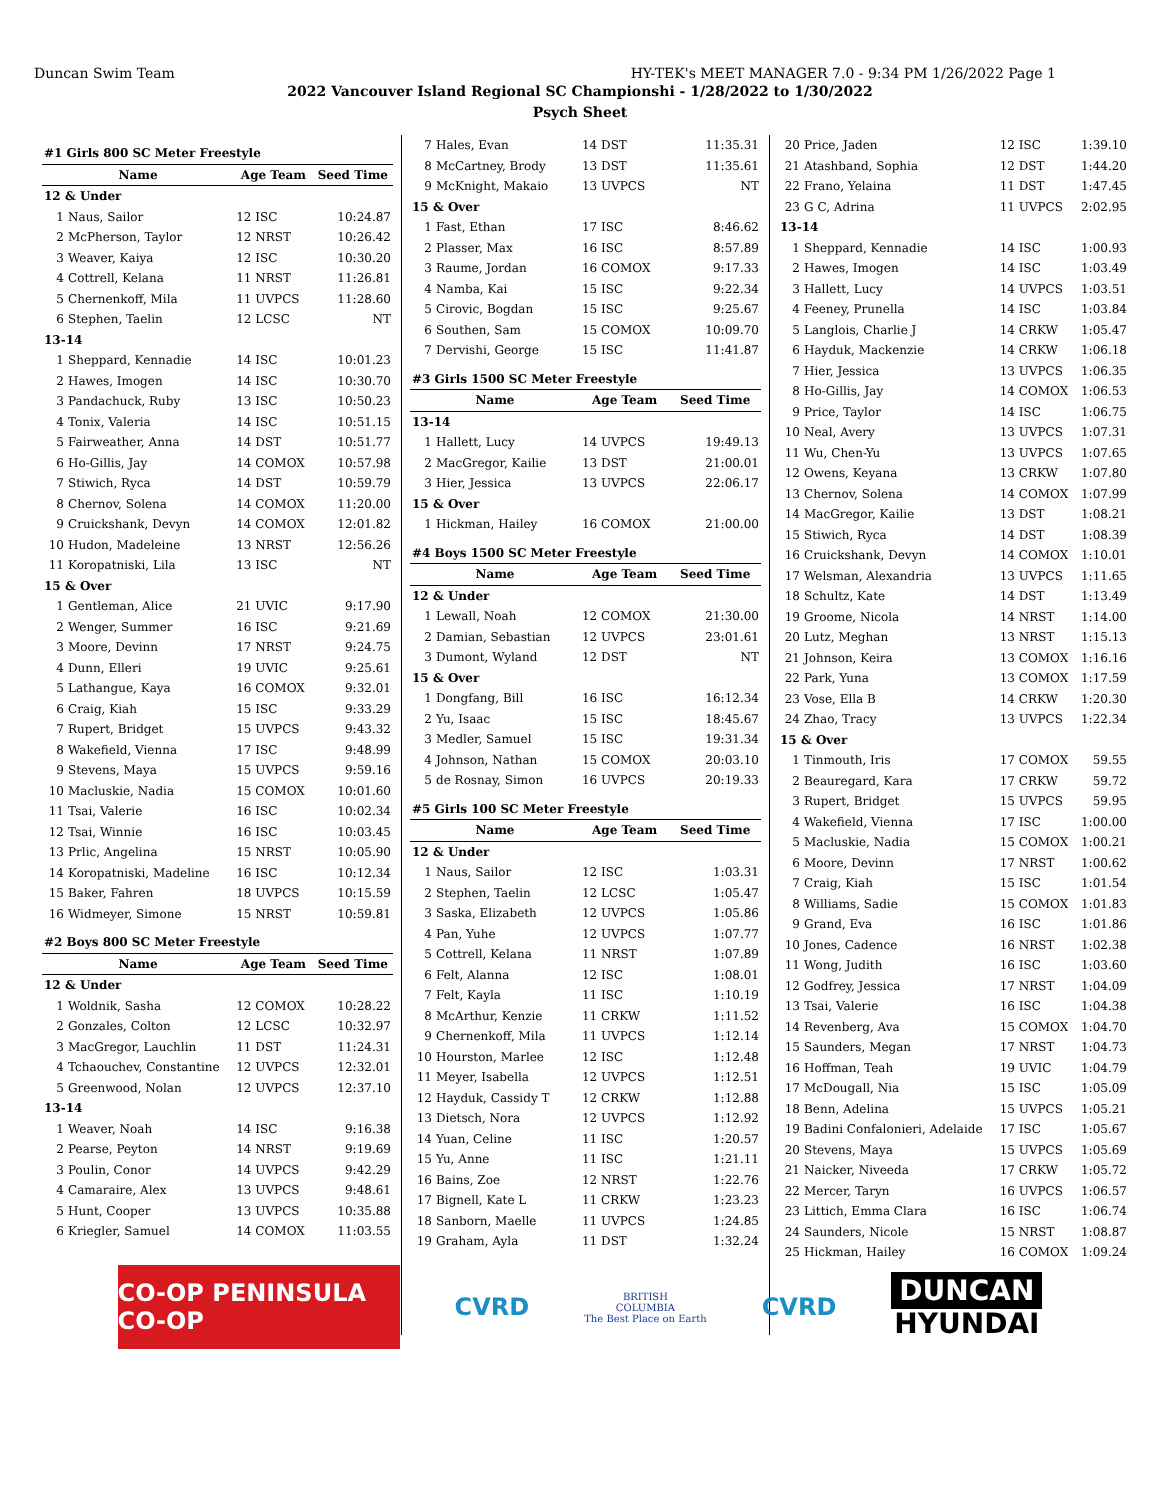Duncan Swim Team HY-TEK's MEET MANAGER 7.0 - 9:34 PM 1/26/2022 Page 1
2022 Vancouver Island Regional SC Championshi - 1/28/2022 to 1/30/2022
Psych Sheet
| #1 Girls 800 SC Meter Freestyle | | | |
| Name | | Age Team | Seed Time |
| 12 & Under | | | |
| 1 | Naus, Sailor | 12 ISC | 10:24.87 |
| 2 | McPherson, Taylor | 12 NRST | 10:26.42 |
| 3 | Weaver, Kaiya | 12 ISC | 10:30.20 |
| 4 | Cottrell, Kelana | 11 NRST | 11:26.81 |
| 5 | Chernenkoff, Mila | 11 UVPCS | 11:28.60 |
| 6 | Stephen, Taelin | 12 LCSC | NT |
| 13-14 | | | |
| 1 | Sheppard, Kennadie | 14 ISC | 10:01.23 |
| 2 | Hawes, Imogen | 14 ISC | 10:30.70 |
| 3 | Pandachuck, Ruby | 13 ISC | 10:50.23 |
| 4 | Tonix, Valeria | 14 ISC | 10:51.15 |
| 5 | Fairweather, Anna | 14 DST | 10:51.77 |
| 6 | Ho-Gillis, Jay | 14 COMOX | 10:57.98 |
| 7 | Stiwich, Ryca | 14 DST | 10:59.79 |
| 8 | Chernov, Solena | 14 COMOX | 11:20.00 |
| 9 | Cruickshank, Devyn | 14 COMOX | 12:01.82 |
| 10 | Hudon, Madeleine | 13 NRST | 12:56.26 |
| 11 | Koropatniski, Lila | 13 ISC | NT |
| 15 & Over | | | |
| 1 | Gentleman, Alice | 21 UVIC | 9:17.90 |
| 2 | Wenger, Summer | 16 ISC | 9:21.69 |
| 3 | Moore, Devinn | 17 NRST | 9:24.75 |
| 4 | Dunn, Elleri | 19 UVIC | 9:25.61 |
| 5 | Lathangue, Kaya | 16 COMOX | 9:32.01 |
| 6 | Craig, Kiah | 15 ISC | 9:33.29 |
| 7 | Rupert, Bridget | 15 UVPCS | 9:43.32 |
| 8 | Wakefield, Vienna | 17 ISC | 9:48.99 |
| 9 | Stevens, Maya | 15 UVPCS | 9:59.16 |
| 10 | Macluskie, Nadia | 15 COMOX | 10:01.60 |
| 11 | Tsai, Valerie | 16 ISC | 10:02.34 |
| 12 | Tsai, Winnie | 16 ISC | 10:03.45 |
| 13 | Prlic, Angelina | 15 NRST | 10:05.90 |
| 14 | Koropatniski, Madeline | 16 ISC | 10:12.34 |
| 15 | Baker, Fahren | 18 UVPCS | 10:15.59 |
| 16 | Widmeyer, Simone | 15 NRST | 10:59.81 |
| #2 Boys 800 SC Meter Freestyle | | | |
| Name | | Age Team | Seed Time |
| 12 & Under | | | |
| 1 | Woldnik, Sasha | 12 COMOX | 10:28.22 |
| 2 | Gonzales, Colton | 12 LCSC | 10:32.97 |
| 3 | MacGregor, Lauchlin | 11 DST | 11:24.31 |
| 4 | Tchaouchev, Constantine | 12 UVPCS | 12:32.01 |
| 5 | Greenwood, Nolan | 12 UVPCS | 12:37.10 |
| 13-14 | | | |
| 1 | Weaver, Noah | 14 ISC | 9:16.38 |
| 2 | Pearse, Peyton | 14 NRST | 9:19.69 |
| 3 | Poulin, Conor | 14 UVPCS | 9:42.29 |
| 4 | Camaraire, Alex | 13 UVPCS | 9:48.61 |
| 5 | Hunt, Cooper | 13 UVPCS | 10:35.88 |
| 6 | Kriegler, Samuel | 14 COMOX | 11:03.55 |
| 7 | Hales, Evan | 14 DST | 11:35.31 |
| 8 | McCartney, Brody | 13 DST | 11:35.61 |
| 9 | McKnight, Makaio | 13 UVPCS | NT |
| 15 & Over | | | |
| 1 | Fast, Ethan | 17 ISC | 8:46.62 |
| 2 | Plasser, Max | 16 ISC | 8:57.89 |
| 3 | Raume, Jordan | 16 COMOX | 9:17.33 |
| 4 | Namba, Kai | 15 ISC | 9:22.34 |
| 5 | Cirovic, Bogdan | 15 ISC | 9:25.67 |
| 6 | Southen, Sam | 15 COMOX | 10:09.70 |
| 7 | Dervishi, George | 15 ISC | 11:41.87 |
| #3 Girls 1500 SC Meter Freestyle | | | |
| Name | | Age Team | Seed Time |
| 13-14 | | | |
| 1 | Hallett, Lucy | 14 UVPCS | 19:49.13 |
| 2 | MacGregor, Kailie | 13 DST | 21:00.01 |
| 3 | Hier, Jessica | 13 UVPCS | 22:06.17 |
| 15 & Over | | | |
| 1 | Hickman, Hailey | 16 COMOX | 21:00.00 |
| #4 Boys 1500 SC Meter Freestyle | | | |
| Name | | Age Team | Seed Time |
| 12 & Under | | | |
| 1 | Lewall, Noah | 12 COMOX | 21:30.00 |
| 2 | Damian, Sebastian | 12 UVPCS | 23:01.61 |
| 3 | Dumont, Wyland | 12 DST | NT |
| 15 & Over | | | |
| 1 | Dongfang, Bill | 16 ISC | 16:12.34 |
| 2 | Yu, Isaac | 15 ISC | 18:45.67 |
| 3 | Medler, Samuel | 15 ISC | 19:31.34 |
| 4 | Johnson, Nathan | 15 COMOX | 20:03.10 |
| 5 | de Rosnay, Simon | 16 UVPCS | 20:19.33 |
| #5 Girls 100 SC Meter Freestyle | | | |
| Name | | Age Team | Seed Time |
| 12 & Under | | | |
| 1 | Naus, Sailor | 12 ISC | 1:03.31 |
| 2 | Stephen, Taelin | 12 LCSC | 1:05.47 |
| 3 | Saska, Elizabeth | 12 UVPCS | 1:05.86 |
| 4 | Pan, Yuhe | 12 UVPCS | 1:07.77 |
| 5 | Cottrell, Kelana | 11 NRST | 1:07.89 |
| 6 | Felt, Alanna | 12 ISC | 1:08.01 |
| 7 | Felt, Kayla | 11 ISC | 1:10.19 |
| 8 | McArthur, Kenzie | 11 CRKW | 1:11.52 |
| 9 | Chernenkoff, Mila | 11 UVPCS | 1:12.14 |
| 10 | Hourston, Marlee | 12 ISC | 1:12.48 |
| 11 | Meyer, Isabella | 12 UVPCS | 1:12.51 |
| 12 | Hayduk, Cassidy T | 12 CRKW | 1:12.88 |
| 13 | Dietsch, Nora | 12 UVPCS | 1:12.92 |
| 14 | Yuan, Celine | 11 ISC | 1:20.57 |
| 15 | Yu, Anne | 11 ISC | 1:21.11 |
| 16 | Bains, Zoe | 12 NRST | 1:22.76 |
| 17 | Bignell, Kate L | 11 CRKW | 1:23.23 |
| 18 | Sanborn, Maelle | 11 UVPCS | 1:24.85 |
| 19 | Graham, Ayla | 11 DST | 1:32.24 |
| 20 | Price, Jaden | 12 ISC | 1:39.10 |
| 21 | Atashband, Sophia | 12 DST | 1:44.20 |
| 22 | Frano, Yelaina | 11 DST | 1:47.45 |
| 23 | G C, Adrina | 11 UVPCS | 2:02.95 |
| 13-14 | | | |
| 1 | Sheppard, Kennadie | 14 ISC | 1:00.93 |
| 2 | Hawes, Imogen | 14 ISC | 1:03.49 |
| 3 | Hallett, Lucy | 14 UVPCS | 1:03.51 |
| 4 | Feeney, Prunella | 14 ISC | 1:03.84 |
| 5 | Langlois, Charlie J | 14 CRKW | 1:05.47 |
| 6 | Hayduk, Mackenzie | 14 CRKW | 1:06.18 |
| 7 | Hier, Jessica | 13 UVPCS | 1:06.35 |
| 8 | Ho-Gillis, Jay | 14 COMOX | 1:06.53 |
| 9 | Price, Taylor | 14 ISC | 1:06.75 |
| 10 | Neal, Avery | 13 UVPCS | 1:07.31 |
| 11 | Wu, Chen-Yu | 13 UVPCS | 1:07.65 |
| 12 | Owens, Keyana | 13 CRKW | 1:07.80 |
| 13 | Chernov, Solena | 14 COMOX | 1:07.99 |
| 14 | MacGregor, Kailie | 13 DST | 1:08.21 |
| 15 | Stiwich, Ryca | 14 DST | 1:08.39 |
| 16 | Cruickshank, Devyn | 14 COMOX | 1:10.01 |
| 17 | Welsman, Alexandria | 13 UVPCS | 1:11.65 |
| 18 | Schultz, Kate | 14 DST | 1:13.49 |
| 19 | Groome, Nicola | 14 NRST | 1:14.00 |
| 20 | Lutz, Meghan | 13 NRST | 1:15.13 |
| 21 | Johnson, Keira | 13 COMOX | 1:16.16 |
| 22 | Park, Yuna | 13 COMOX | 1:17.59 |
| 23 | Vose, Ella B | 14 CRKW | 1:20.30 |
| 24 | Zhao, Tracy | 13 UVPCS | 1:22.34 |
| 15 & Over | | | |
| 1 | Tinmouth, Iris | 17 COMOX | 59.55 |
| 2 | Beauregard, Kara | 17 CRKW | 59.72 |
| 3 | Rupert, Bridget | 15 UVPCS | 59.95 |
| 4 | Wakefield, Vienna | 17 ISC | 1:00.00 |
| 5 | Macluskie, Nadia | 15 COMOX | 1:00.21 |
| 6 | Moore, Devinn | 17 NRST | 1:00.62 |
| 7 | Craig, Kiah | 15 ISC | 1:01.54 |
| 8 | Williams, Sadie | 15 COMOX | 1:01.83 |
| 9 | Grand, Eva | 16 ISC | 1:01.86 |
| 10 | Jones, Cadence | 16 NRST | 1:02.38 |
| 11 | Wong, Judith | 16 ISC | 1:03.60 |
| 12 | Godfrey, Jessica | 17 NRST | 1:04.09 |
| 13 | Tsai, Valerie | 16 ISC | 1:04.38 |
| 14 | Revenberg, Ava | 15 COMOX | 1:04.70 |
| 15 | Saunders, Megan | 17 NRST | 1:04.73 |
| 16 | Hoffman, Teah | 19 UVIC | 1:04.79 |
| 17 | McDougall, Nia | 15 ISC | 1:05.09 |
| 18 | Benn, Adelina | 15 UVPCS | 1:05.21 |
| 19 | Badini Confalonieri, Adelaide | 17 ISC | 1:05.67 |
| 20 | Stevens, Maya | 15 UVPCS | 1:05.69 |
| 21 | Naicker, Niveeda | 17 CRKW | 1:05.72 |
| 22 | Mercer, Taryn | 16 UVPCS | 1:06.57 |
| 23 | Littich, Emma Clara | 16 ISC | 1:06.74 |
| 24 | Saunders, Nicole | 15 NRST | 1:08.87 |
| 25 | Hickman, Hailey | 16 COMOX | 1:09.24 |
CO-OP PENINSULA CO-OP
CVRD
BRITISH
COLUMBIA
The Best Place on Earth
CVRD
DUNCAN
HYUNDAI